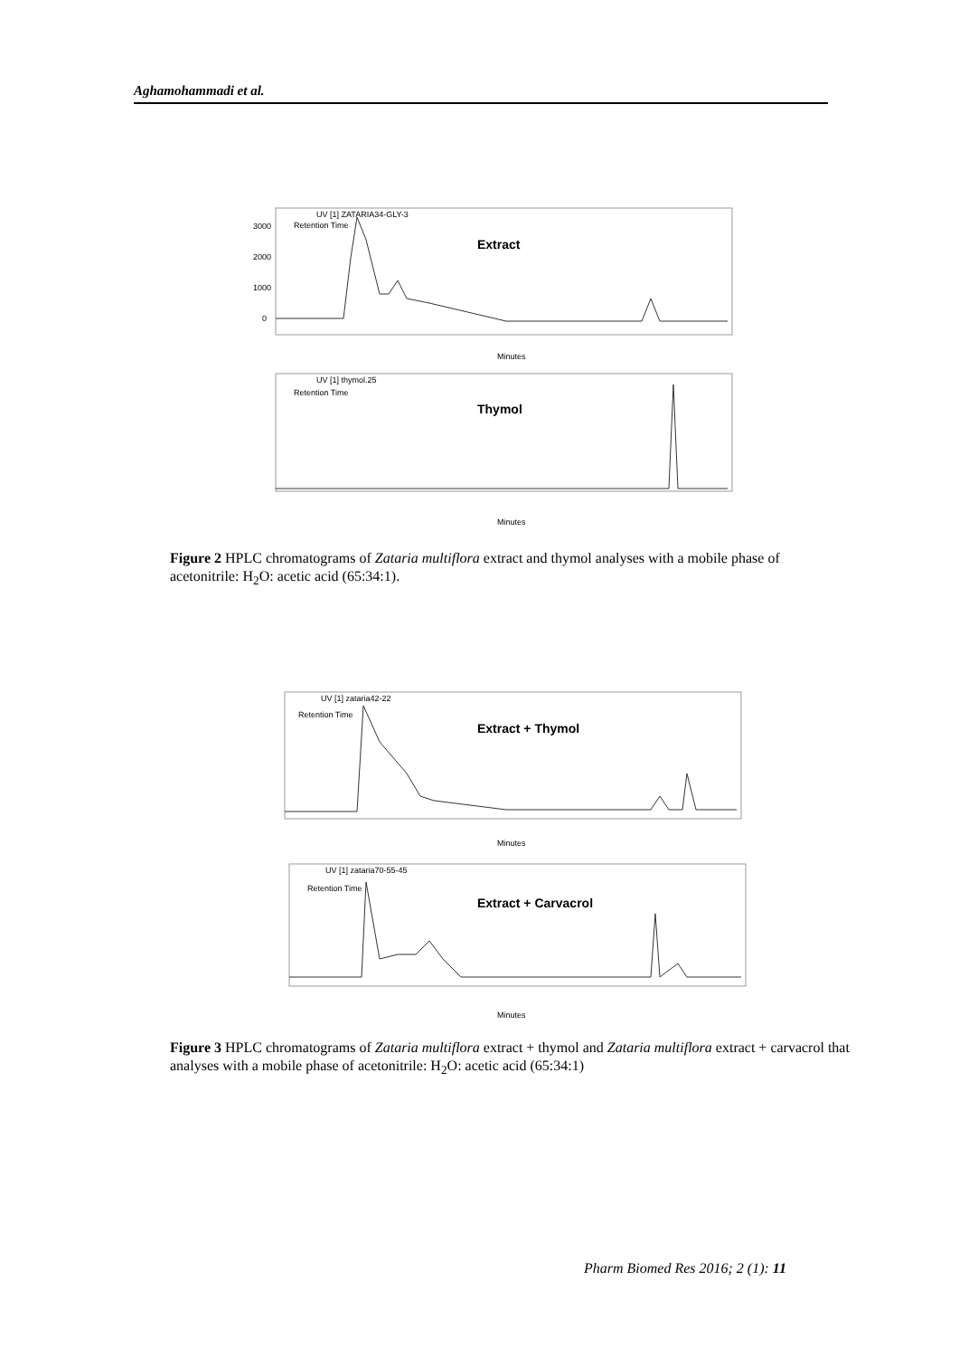Aghamohammadi et al.
UV [1] ZATARIA34-GLY-3
Retention Time
Extract
3000
2000
1000
0
Minutes
UV [1] thymol.25
Retention Time
Thymol
Minutes
Figure 2 HPLC chromatograms of Zataria multiflora extract and thymol analyses with a mobile phase of acetonitrile: H<sub>2</sub>O: acetic acid (65:34:1).
UV [1] zataria42-22
Retention Time
Extract + Thymol
Minutes
UV [1] zataria70-55-45
Retention Time
Extract + Carvacrol
Minutes
Figure 3 HPLC chromatograms of Zataria multiflora extract + thymol and Zataria multiflora extract + carvacrol that analyses with a mobile phase of acetonitrile: H<sub>2</sub>O: acetic acid (65:34:1)
Pharm Biomed Res 2016; 2 (1): 11